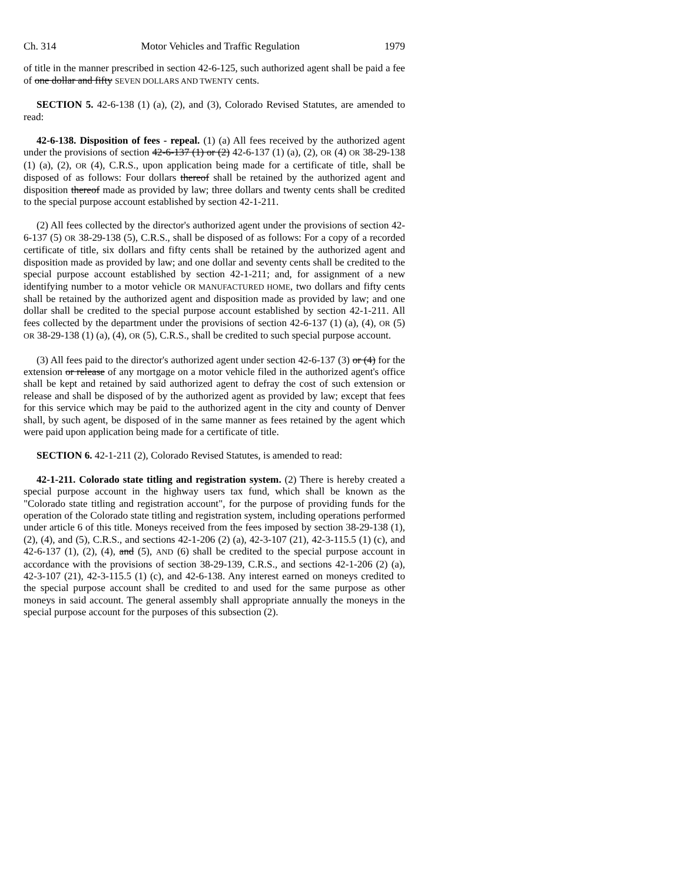Ch. 314 Motor Vehicles and Traffic Regulation 1979
of title in the manner prescribed in section 42-6-125, such authorized agent shall be paid a fee of one dollar and fifty SEVEN DOLLARS AND TWENTY cents.
SECTION 5. 42-6-138 (1) (a), (2), and (3), Colorado Revised Statutes, are amended to read:
42-6-138. Disposition of fees - repeal. (1) (a) All fees received by the authorized agent under the provisions of section 42-6-137 (1) or (2) 42-6-137 (1) (a), (2), OR (4) OR 38-29-138 (1) (a), (2), OR (4), C.R.S., upon application being made for a certificate of title, shall be disposed of as follows: Four dollars thereof shall be retained by the authorized agent and disposition thereof made as provided by law; three dollars and twenty cents shall be credited to the special purpose account established by section 42-1-211.
(2) All fees collected by the director's authorized agent under the provisions of section 42-6-137 (5) OR 38-29-138 (5), C.R.S., shall be disposed of as follows: For a copy of a recorded certificate of title, six dollars and fifty cents shall be retained by the authorized agent and disposition made as provided by law; and one dollar and seventy cents shall be credited to the special purpose account established by section 42-1-211; and, for assignment of a new identifying number to a motor vehicle OR MANUFACTURED HOME, two dollars and fifty cents shall be retained by the authorized agent and disposition made as provided by law; and one dollar shall be credited to the special purpose account established by section 42-1-211. All fees collected by the department under the provisions of section 42-6-137 (1) (a), (4), OR (5) OR 38-29-138 (1) (a), (4), OR (5), C.R.S., shall be credited to such special purpose account.
(3) All fees paid to the director's authorized agent under section 42-6-137 (3) or (4) for the extension or release of any mortgage on a motor vehicle filed in the authorized agent's office shall be kept and retained by said authorized agent to defray the cost of such extension or release and shall be disposed of by the authorized agent as provided by law; except that fees for this service which may be paid to the authorized agent in the city and county of Denver shall, by such agent, be disposed of in the same manner as fees retained by the agent which were paid upon application being made for a certificate of title.
SECTION 6. 42-1-211 (2), Colorado Revised Statutes, is amended to read:
42-1-211. Colorado state titling and registration system. (2) There is hereby created a special purpose account in the highway users tax fund, which shall be known as the "Colorado state titling and registration account", for the purpose of providing funds for the operation of the Colorado state titling and registration system, including operations performed under article 6 of this title. Moneys received from the fees imposed by section 38-29-138 (1), (2), (4), and (5), C.R.S., and sections 42-1-206 (2) (a), 42-3-107 (21), 42-3-115.5 (1) (c), and 42-6-137 (1), (2), (4), and (5), AND (6) shall be credited to the special purpose account in accordance with the provisions of section 38-29-139, C.R.S., and sections 42-1-206 (2) (a), 42-3-107 (21), 42-3-115.5 (1) (c), and 42-6-138. Any interest earned on moneys credited to the special purpose account shall be credited to and used for the same purpose as other moneys in said account. The general assembly shall appropriate annually the moneys in the special purpose account for the purposes of this subsection (2).